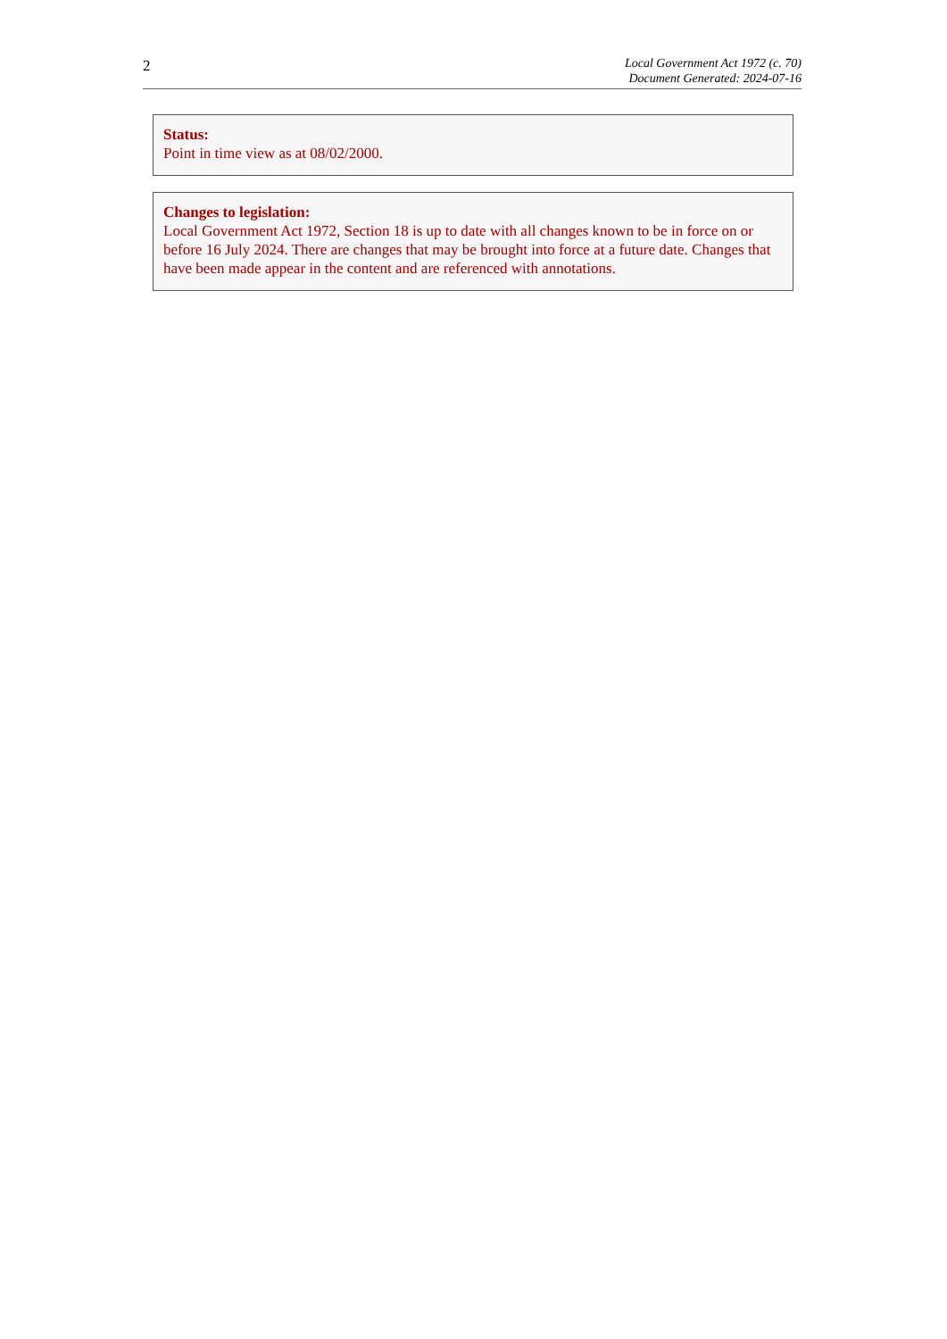2
Local Government Act 1972 (c. 70)
Document Generated: 2024-07-16
Status:
Point in time view as at 08/02/2000.
Changes to legislation:
Local Government Act 1972, Section 18 is up to date with all changes known to be in force on or before 16 July 2024. There are changes that may be brought into force at a future date. Changes that have been made appear in the content and are referenced with annotations.